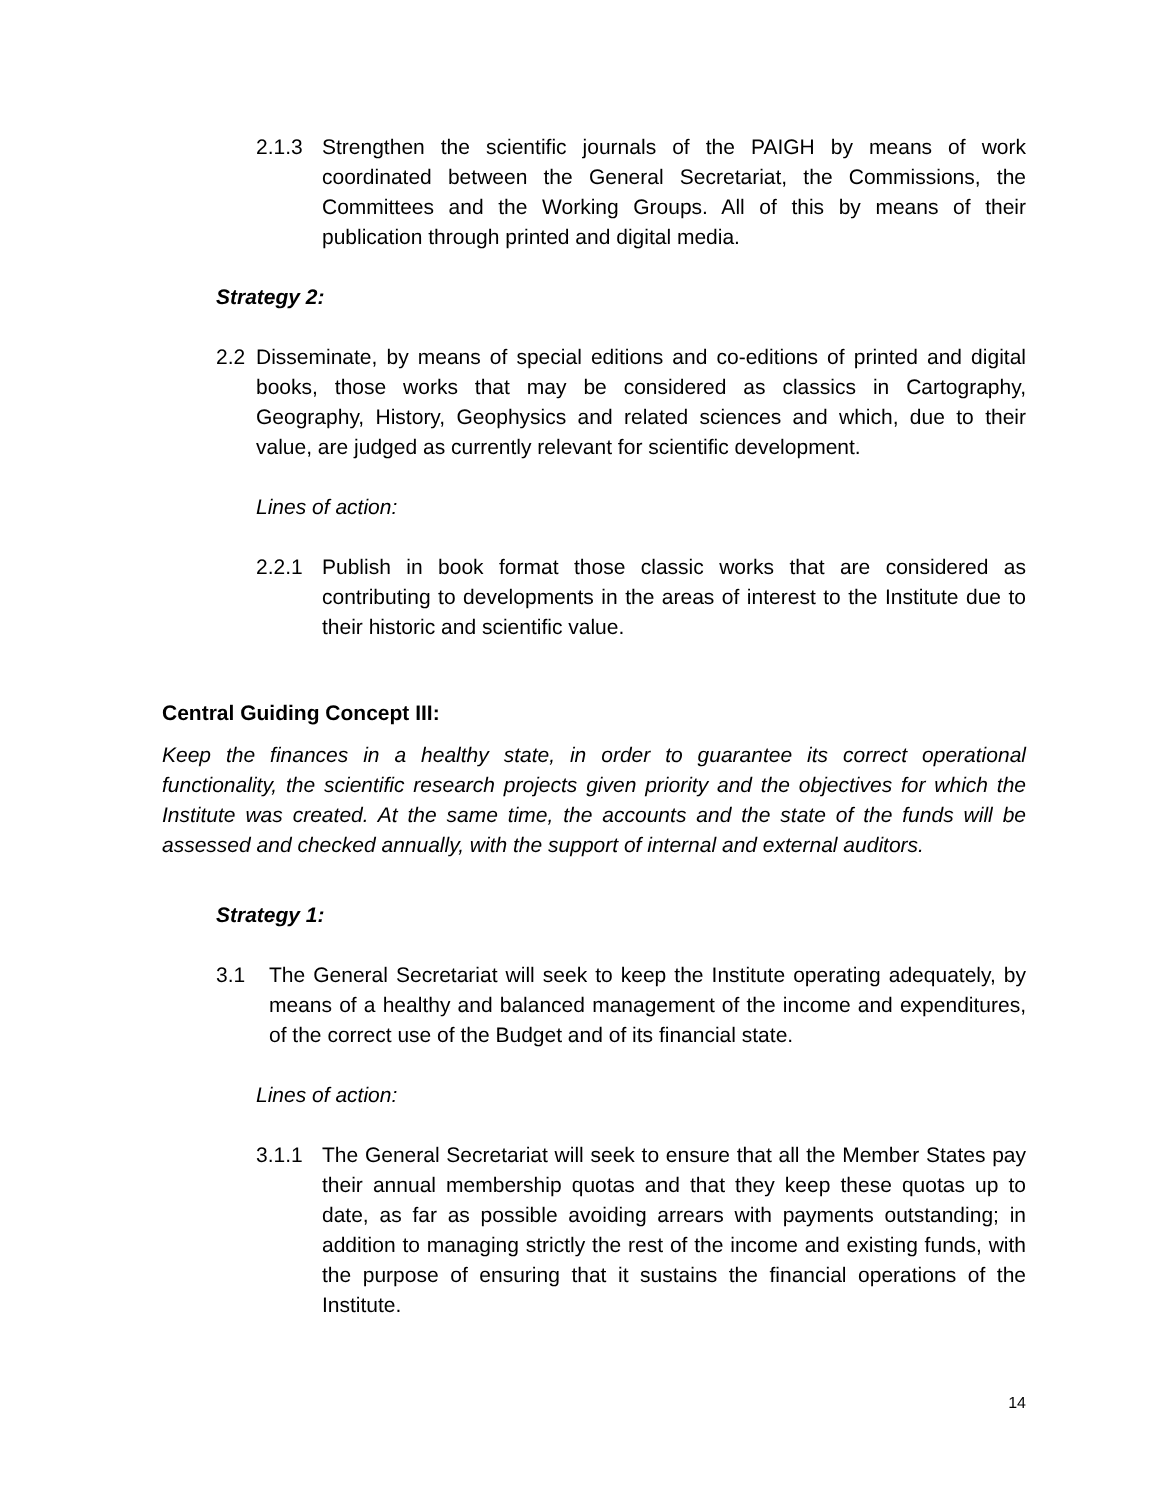2.1.3 Strengthen the scientific journals of the PAIGH by means of work coordinated between the General Secretariat, the Commissions, the Committees and the Working Groups. All of this by means of their publication through printed and digital media.
Strategy 2:
2.2 Disseminate, by means of special editions and co-editions of printed and digital books, those works that may be considered as classics in Cartography, Geography, History, Geophysics and related sciences and which, due to their value, are judged as currently relevant for scientific development.
Lines of action:
2.2.1 Publish in book format those classic works that are considered as contributing to developments in the areas of interest to the Institute due to their historic and scientific value.
Central Guiding Concept III:
Keep the finances in a healthy state, in order to guarantee its correct operational functionality, the scientific research projects given priority and the objectives for which the Institute was created. At the same time, the accounts and the state of the funds will be assessed and checked annually, with the support of internal and external auditors.
Strategy 1:
3.1 The General Secretariat will seek to keep the Institute operating adequately, by means of a healthy and balanced management of the income and expenditures, of the correct use of the Budget and of its financial state.
Lines of action:
3.1.1 The General Secretariat will seek to ensure that all the Member States pay their annual membership quotas and that they keep these quotas up to date, as far as possible avoiding arrears with payments outstanding; in addition to managing strictly the rest of the income and existing funds, with the purpose of ensuring that it sustains the financial operations of the Institute.
14